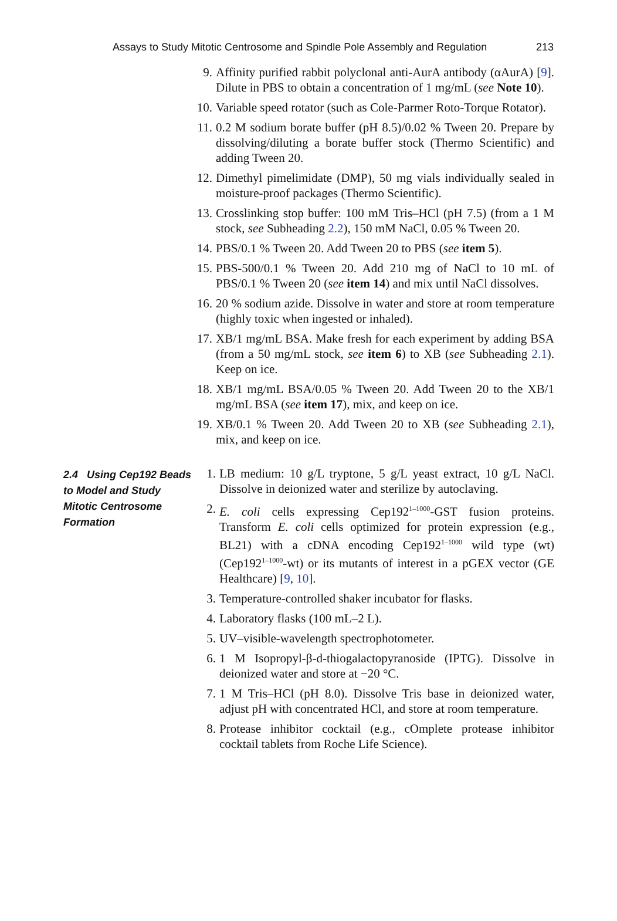Assays to Study Mitotic Centrosome and Spindle Pole Assembly and Regulation 213
9. Affinity purified rabbit polyclonal anti-AurA antibody (αAurA) [9]. Dilute in PBS to obtain a concentration of 1 mg/mL (see Note 10).
10. Variable speed rotator (such as Cole-Parmer Roto-Torque Rotator).
11. 0.2 M sodium borate buffer (pH 8.5)/0.02 % Tween 20. Prepare by dissolving/diluting a borate buffer stock (Thermo Scientific) and adding Tween 20.
12. Dimethyl pimelimidate (DMP), 50 mg vials individually sealed in moisture-proof packages (Thermo Scientific).
13. Crosslinking stop buffer: 100 mM Tris–HCl (pH 7.5) (from a 1 M stock, see Subheading 2.2), 150 mM NaCl, 0.05 % Tween 20.
14. PBS/0.1 % Tween 20. Add Tween 20 to PBS (see item 5).
15. PBS-500/0.1 % Tween 20. Add 210 mg of NaCl to 10 mL of PBS/0.1 % Tween 20 (see item 14) and mix until NaCl dissolves.
16. 20 % sodium azide. Dissolve in water and store at room temperature (highly toxic when ingested or inhaled).
17. XB/1 mg/mL BSA. Make fresh for each experiment by adding BSA (from a 50 mg/mL stock, see item 6) to XB (see Subheading 2.1). Keep on ice.
18. XB/1 mg/mL BSA/0.05 % Tween 20. Add Tween 20 to the XB/1 mg/mL BSA (see item 17), mix, and keep on ice.
19. XB/0.1 % Tween 20. Add Tween 20 to XB (see Subheading 2.1), mix, and keep on ice.
2.4 Using Cep192 Beads to Model and Study Mitotic Centrosome Formation
1. LB medium: 10 g/L tryptone, 5 g/L yeast extract, 10 g/L NaCl. Dissolve in deionized water and sterilize by autoclaving.
2. E. coli cells expressing Cep192<sup>1–1000</sup>-GST fusion proteins. Transform E. coli cells optimized for protein expression (e.g., BL21) with a cDNA encoding Cep192<sup>1–1000</sup> wild type (wt) (Cep192<sup>1–1000</sup>-wt) or its mutants of interest in a pGEX vector (GE Healthcare) [9, 10].
3. Temperature-controlled shaker incubator for flasks.
4. Laboratory flasks (100 mL–2 L).
5. UV–visible-wavelength spectrophotometer.
6. 1 M Isopropyl-β-d-thiogalactopyranoside (IPTG). Dissolve in deionized water and store at −20 °C.
7. 1 M Tris–HCl (pH 8.0). Dissolve Tris base in deionized water, adjust pH with concentrated HCl, and store at room temperature.
8. Protease inhibitor cocktail (e.g., cOmplete protease inhibitor cocktail tablets from Roche Life Science).